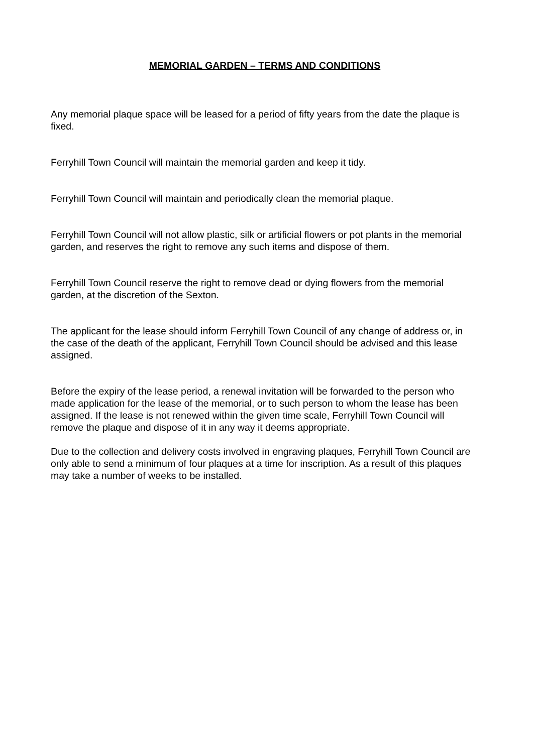MEMORIAL GARDEN – TERMS AND CONDITIONS
Any memorial plaque space will be leased for a period of fifty years from the date the plaque is fixed.
Ferryhill Town Council will maintain the memorial garden and keep it tidy.
Ferryhill Town Council will maintain and periodically clean the memorial plaque.
Ferryhill Town Council will not allow plastic, silk or artificial flowers or pot plants in the memorial garden, and reserves the right to remove any such items and dispose of them.
Ferryhill Town Council reserve the right to remove dead or dying flowers from the memorial garden, at the discretion of the Sexton.
The applicant for the lease should inform Ferryhill Town Council of any change of address or, in the case of the death of the applicant, Ferryhill Town Council should be advised and this lease assigned.
Before the expiry of the lease period, a renewal invitation will be forwarded to the person who made application for the lease of the memorial, or to such person to whom the lease has been assigned. If the lease is not renewed within the given time scale, Ferryhill Town Council will remove the plaque and dispose of it in any way it deems appropriate.
Due to the collection and delivery costs involved in engraving plaques, Ferryhill Town Council are only able to send a minimum of four plaques at a time for inscription. As a result of this plaques may take a number of weeks to be installed.